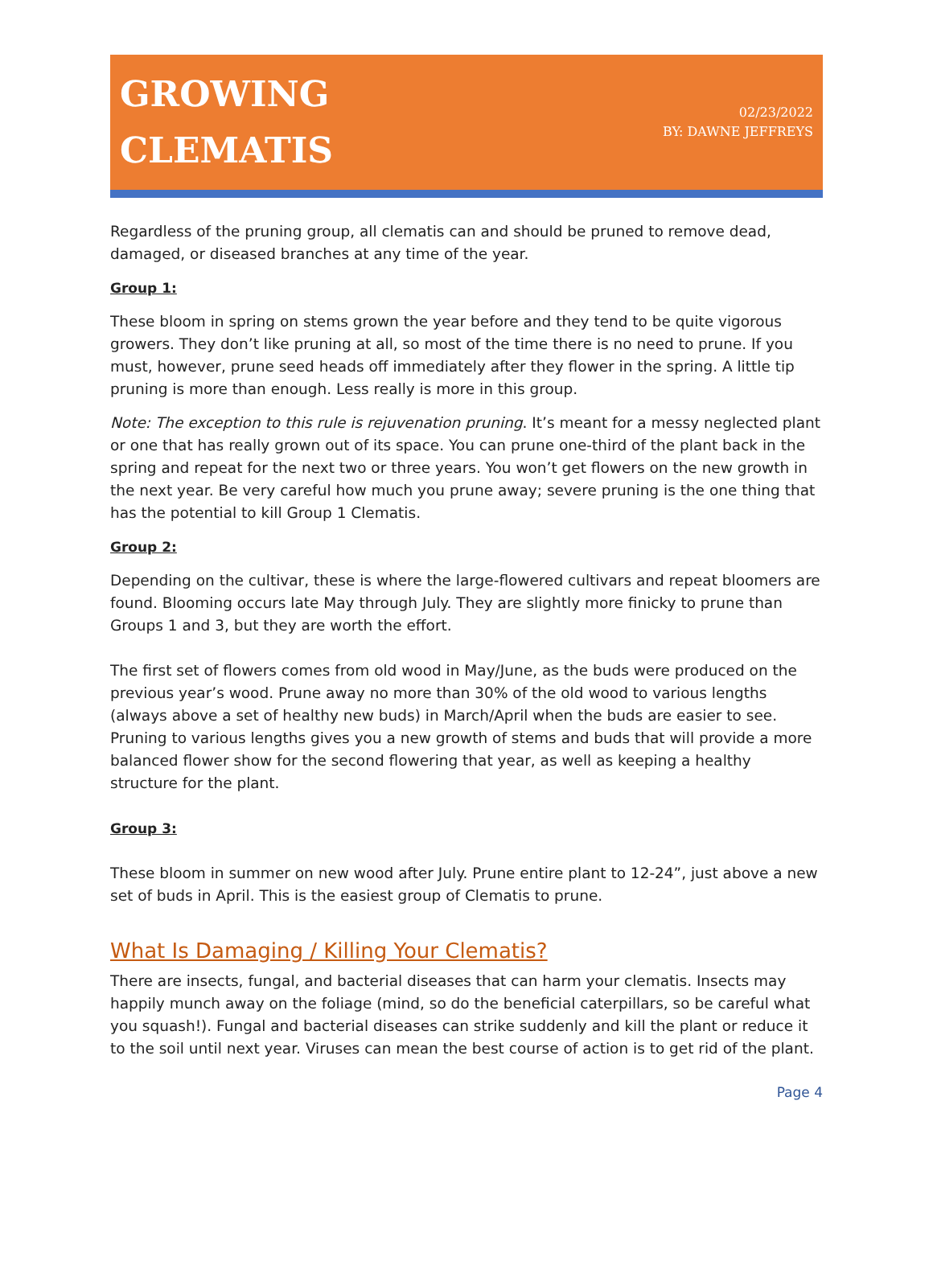GROWING
CLEMATIS
02/23/2022
BY: DAWNE JEFFREYS
Regardless of the pruning group, all clematis can and should be pruned to remove dead, damaged, or diseased branches at any time of the year.
Group 1:
These bloom in spring on stems grown the year before and they tend to be quite vigorous growers. They don’t like pruning at all, so most of the time there is no need to prune. If you must, however, prune seed heads off immediately after they flower in the spring. A little tip pruning is more than enough. Less really is more in this group.
Note: The exception to this rule is rejuvenation pruning. It’s meant for a messy neglected plant or one that has really grown out of its space. You can prune one-third of the plant back in the spring and repeat for the next two or three years. You won’t get flowers on the new growth in the next year. Be very careful how much you prune away; severe pruning is the one thing that has the potential to kill Group 1 Clematis.
Group 2:
Depending on the cultivar, these is where the large-flowered cultivars and repeat bloomers are found. Blooming occurs late May through July. They are slightly more finicky to prune than Groups 1 and 3, but they are worth the effort.
The first set of flowers comes from old wood in May/June, as the buds were produced on the previous year’s wood. Prune away no more than 30% of the old wood to various lengths (always above a set of healthy new buds) in March/April when the buds are easier to see. Pruning to various lengths gives you a new growth of stems and buds that will provide a more balanced flower show for the second flowering that year, as well as keeping a healthy structure for the plant.
Group 3:
These bloom in summer on new wood after July. Prune entire plant to 12-24”, just above a new set of buds in April. This is the easiest group of Clematis to prune.
What Is Damaging / Killing Your Clematis?
There are insects, fungal, and bacterial diseases that can harm your clematis. Insects may happily munch away on the foliage (mind, so do the beneficial caterpillars, so be careful what you squash!). Fungal and bacterial diseases can strike suddenly and kill the plant or reduce it to the soil until next year. Viruses can mean the best course of action is to get rid of the plant.
Page 4